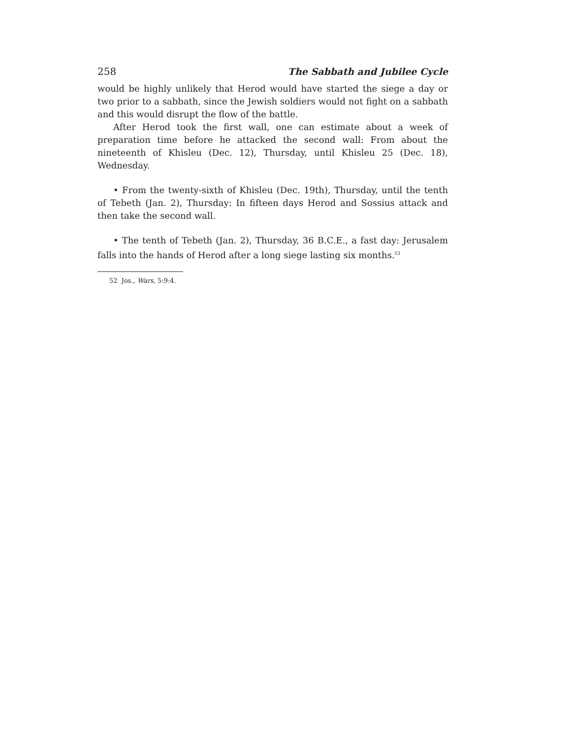258 The Sabbath and Jubilee Cycle
would be highly unlikely that Herod would have started the siege a day or two prior to a sabbath, since the Jewish soldiers would not fight on a sabbath and this would disrupt the flow of the battle.
After Herod took the first wall, one can estimate about a week of preparation time before he attacked the second wall: From about the nineteenth of Khisleu (Dec. 12), Thursday, until Khisleu 25 (Dec. 18), Wednesday.
• From the twenty-sixth of Khisleu (Dec. 19th), Thursday, until the tenth of Tebeth (Jan. 2), Thursday: In fifteen days Herod and Sossius attack and then take the second wall.
• The tenth of Tebeth (Jan. 2), Thursday, 36 B.C.E., a fast day: Jerusalem falls into the hands of Herod after a long siege lasting six months.<sup>53</sup>
52 Jos., Wars, 5:9:4.